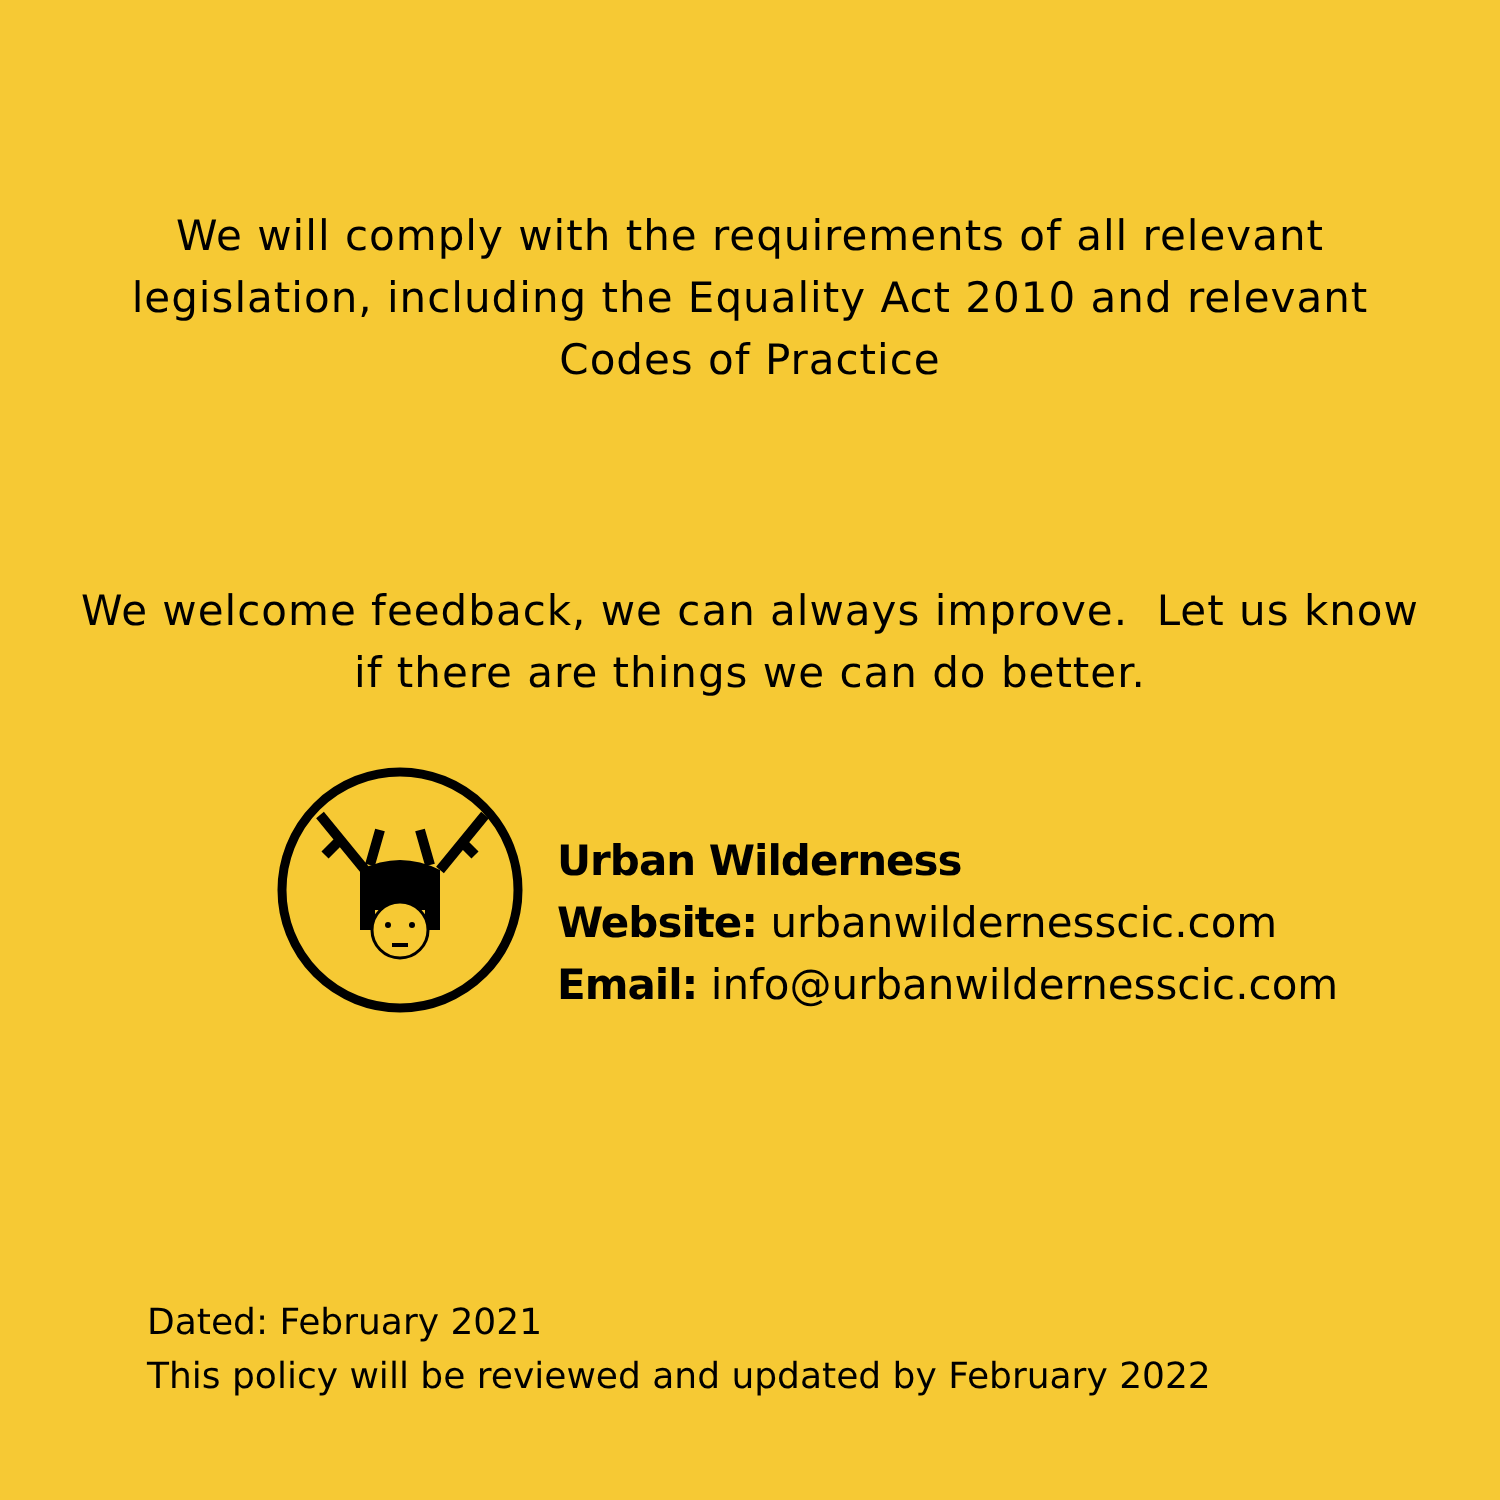We will comply with the requirements of all relevant
legislation, including the Equality Act 2010 and relevant
Codes of Practice
We welcome feedback, we can always improve. Let us know
if there are things we can do better.
Urban Wilderness
Website: urbanwildernesscic.com
Email: info@urbanwildernesscic.com
Dated: February 2021
This policy will be reviewed and updated by February 2022